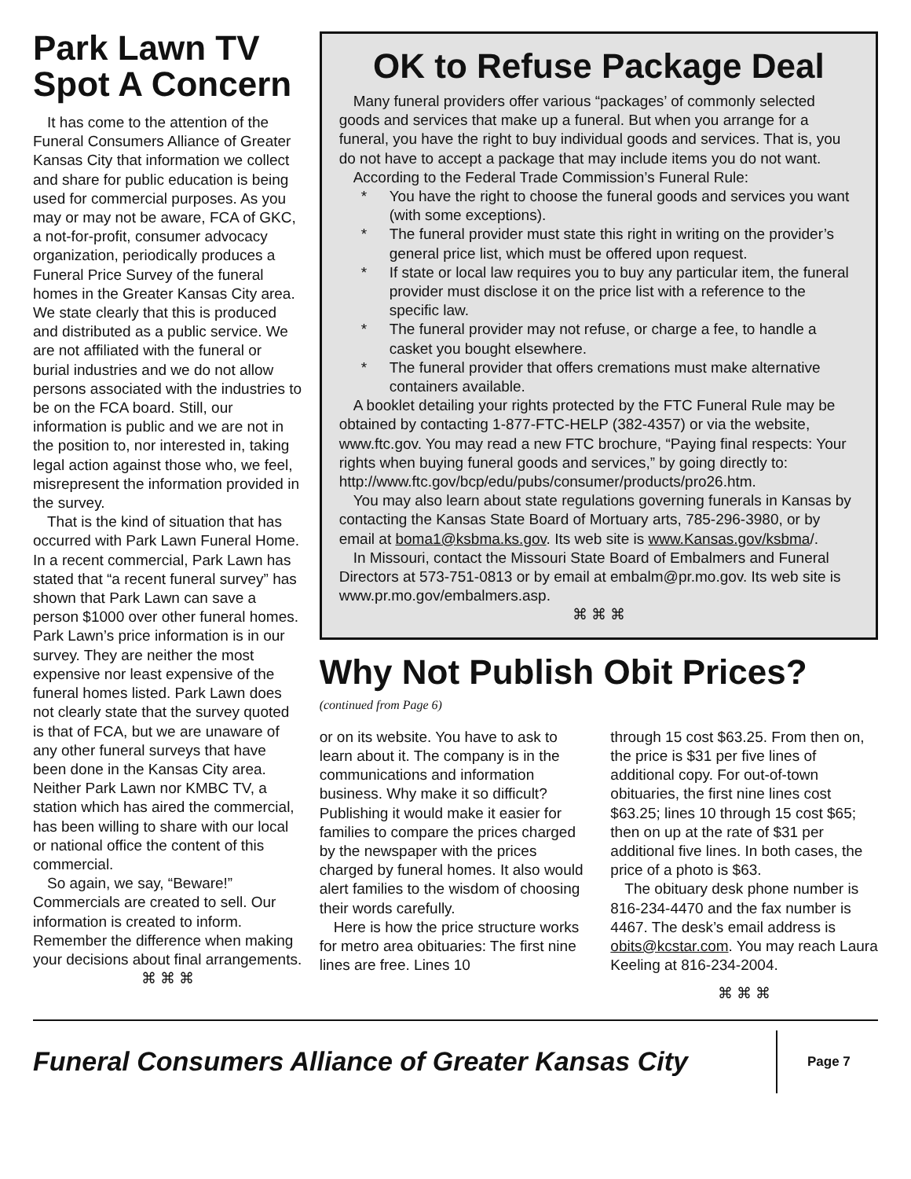Park Lawn TV Spot A Concern
It has come to the attention of the Funeral Consumers Alliance of Greater Kansas City that information we collect and share for public education is being used for commercial purposes. As you may or may not be aware, FCA of GKC, a not-for-profit, consumer advocacy organization, periodically produces a Funeral Price Survey of the funeral homes in the Greater Kansas City area. We state clearly that this is produced and distributed as a public service. We are not affiliated with the funeral or burial industries and we do not allow persons associated with the industries to be on the FCA board. Still, our information is public and we are not in the position to, nor interested in, taking legal action against those who, we feel, misrepresent the information provided in the survey.
That is the kind of situation that has occurred with Park Lawn Funeral Home. In a recent commercial, Park Lawn has stated that “a recent funeral survey” has shown that Park Lawn can save a person $1000 over other funeral homes. Park Lawn’s price information is in our survey. They are neither the most expensive nor least expensive of the funeral homes listed. Park Lawn does not clearly state that the survey quoted is that of FCA, but we are unaware of any other funeral surveys that have been done in the Kansas City area. Neither Park Lawn nor KMBC TV, a station which has aired the commercial, has been willing to share with our local or national office the content of this commercial.
So again, we say, “Beware!” Commercials are created to sell. Our information is created to inform. Remember the difference when making your decisions about final arrangements.
⌘ ⌘ ⌘
OK to Refuse Package Deal
Many funeral providers offer various “packages’ of commonly selected goods and services that make up a funeral. But when you arrange for a funeral, you have the right to buy individual goods and services. That is, you do not have to accept a package that may include items you do not want.
According to the Federal Trade Commission’s Funeral Rule:
* You have the right to choose the funeral goods and services you want (with some exceptions).
* The funeral provider must state this right in writing on the provider’s general price list, which must be offered upon request.
* If state or local law requires you to buy any particular item, the funeral provider must disclose it on the price list with a reference to the specific law.
* The funeral provider may not refuse, or charge a fee, to handle a casket you bought elsewhere.
* The funeral provider that offers cremations must make alternative containers available.
A booklet detailing your rights protected by the FTC Funeral Rule may be obtained by contacting 1-877-FTC-HELP (382-4357) or via the website, www.ftc.gov. You may read a new FTC brochure, “Paying final respects: Your rights when buying funeral goods and services,” by going directly to: http://www.ftc.gov/bcp/edu/pubs/consumer/products/pro26.htm.
You may also learn about state regulations governing funerals in Kansas by contacting the Kansas State Board of Mortuary arts, 785-296-3980, or by email at boma1@ksbma.ks.gov. Its web site is www.Kansas.gov/ksbma/.
In Missouri, contact the Missouri State Board of Embalmers and Funeral Directors at 573-751-0813 or by email at embalm@pr.mo.gov. Its web site is www.pr.mo.gov/embalmers.asp.
⌘ ⌘ ⌘
Why Not Publish Obit Prices?
(continued from Page 6)
or on its website. You have to ask to learn about it. The company is in the communications and information business. Why make it so difficult? Publishing it would make it easier for families to compare the prices charged by the newspaper with the prices charged by funeral homes. It also would alert families to the wisdom of choosing their words carefully.
Here is how the price structure works for metro area obituaries: The first nine lines are free. Lines 10
through 15 cost $63.25. From then on, the price is $31 per five lines of additional copy. For out-of-town obituaries, the first nine lines cost $63.25; lines 10 through 15 cost $65; then on up at the rate of $31 per additional five lines. In both cases, the price of a photo is $63.
The obituary desk phone number is 816-234-4470 and the fax number is 4467. The desk’s email address is obits@kcstar.com. You may reach Laura Keeling at 816-234-2004.
⌘ ⌘ ⌘
Funeral Consumers Alliance of Greater Kansas City
Page 7